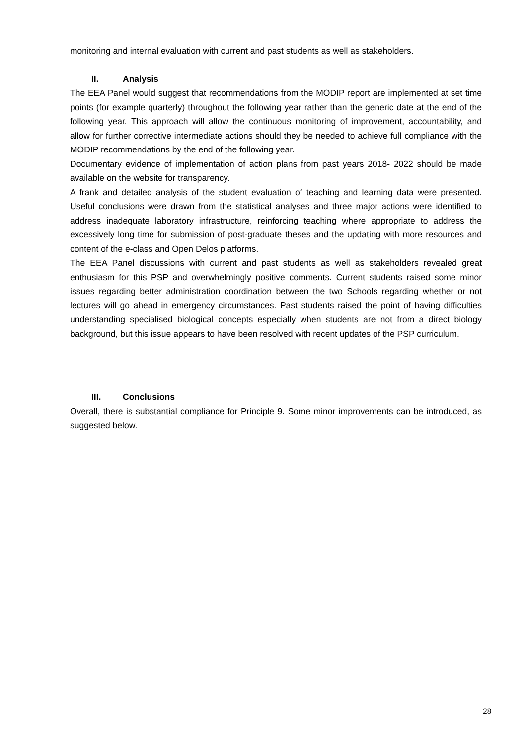monitoring and internal evaluation with current and past students as well as stakeholders.
II. Analysis
The EEA Panel would suggest that recommendations from the MODIP report are implemented at set time points (for example quarterly) throughout the following year rather than the generic date at the end of the following year. This approach will allow the continuous monitoring of improvement, accountability, and allow for further corrective intermediate actions should they be needed to achieve full compliance with the MODIP recommendations by the end of the following year.
Documentary evidence of implementation of action plans from past years 2018- 2022 should be made available on the website for transparency.
A frank and detailed analysis of the student evaluation of teaching and learning data were presented. Useful conclusions were drawn from the statistical analyses and three major actions were identified to address inadequate laboratory infrastructure, reinforcing teaching where appropriate to address the excessively long time for submission of post-graduate theses and the updating with more resources and content of the e-class and Open Delos platforms.
The EEA Panel discussions with current and past students as well as stakeholders revealed great enthusiasm for this PSP and overwhelmingly positive comments. Current students raised some minor issues regarding better administration coordination between the two Schools regarding whether or not lectures will go ahead in emergency circumstances. Past students raised the point of having difficulties understanding specialised biological concepts especially when students are not from a direct biology background, but this issue appears to have been resolved with recent updates of the PSP curriculum.
III. Conclusions
Overall, there is substantial compliance for Principle 9. Some minor improvements can be introduced, as suggested below.
28